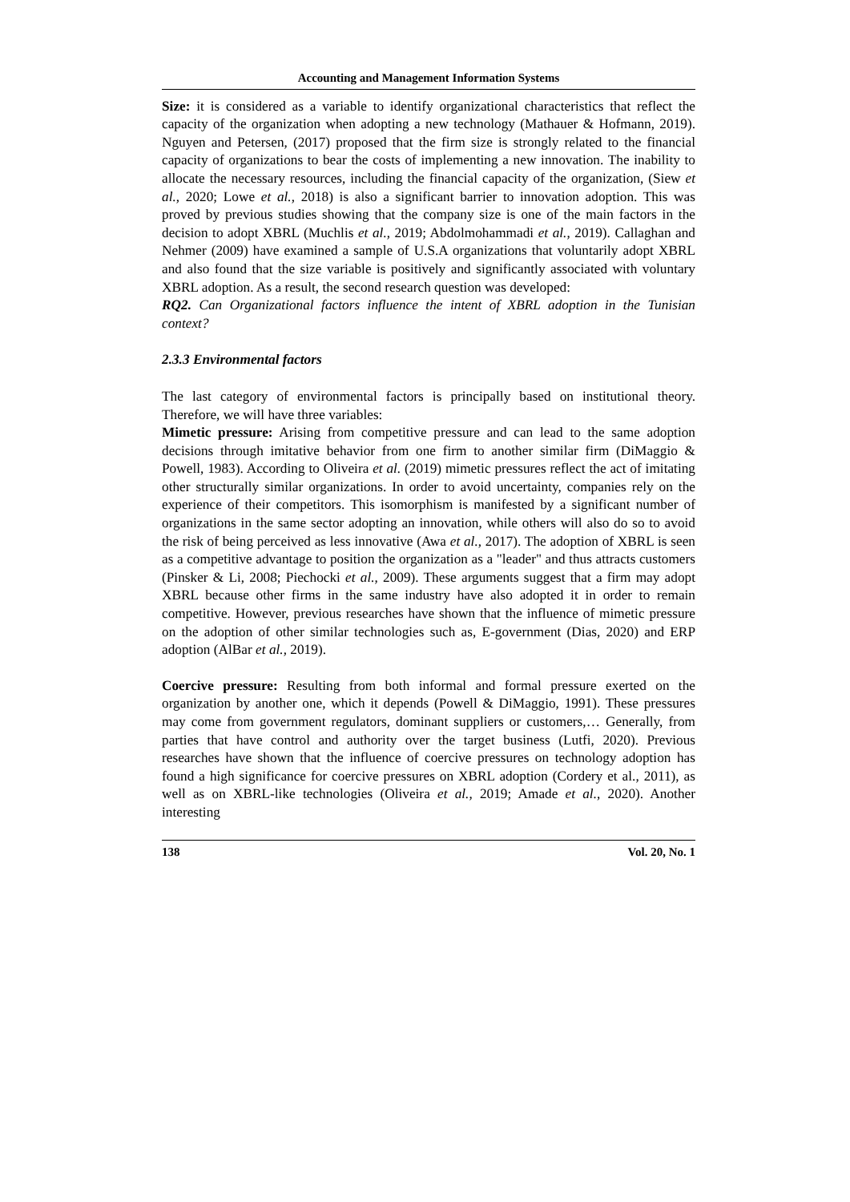Accounting and Management Information Systems
Size: it is considered as a variable to identify organizational characteristics that reflect the capacity of the organization when adopting a new technology (Mathauer & Hofmann, 2019). Nguyen and Petersen, (2017) proposed that the firm size is strongly related to the financial capacity of organizations to bear the costs of implementing a new innovation. The inability to allocate the necessary resources, including the financial capacity of the organization, (Siew et al., 2020; Lowe et al., 2018) is also a significant barrier to innovation adoption. This was proved by previous studies showing that the company size is one of the main factors in the decision to adopt XBRL (Muchlis et al., 2019; Abdolmohammadi et al., 2019). Callaghan and Nehmer (2009) have examined a sample of U.S.A organizations that voluntarily adopt XBRL and also found that the size variable is positively and significantly associated with voluntary XBRL adoption. As a result, the second research question was developed:
RQ2. Can Organizational factors influence the intent of XBRL adoption in the Tunisian context?
2.3.3 Environmental factors
The last category of environmental factors is principally based on institutional theory. Therefore, we will have three variables:
Mimetic pressure: Arising from competitive pressure and can lead to the same adoption decisions through imitative behavior from one firm to another similar firm (DiMaggio & Powell, 1983). According to Oliveira et al. (2019) mimetic pressures reflect the act of imitating other structurally similar organizations. In order to avoid uncertainty, companies rely on the experience of their competitors. This isomorphism is manifested by a significant number of organizations in the same sector adopting an innovation, while others will also do so to avoid the risk of being perceived as less innovative (Awa et al., 2017). The adoption of XBRL is seen as a competitive advantage to position the organization as a "leader" and thus attracts customers (Pinsker & Li, 2008; Piechocki et al., 2009). These arguments suggest that a firm may adopt XBRL because other firms in the same industry have also adopted it in order to remain competitive. However, previous researches have shown that the influence of mimetic pressure on the adoption of other similar technologies such as, E-government (Dias, 2020) and ERP adoption (AlBar et al., 2019).
Coercive pressure: Resulting from both informal and formal pressure exerted on the organization by another one, which it depends (Powell & DiMaggio, 1991). These pressures may come from government regulators, dominant suppliers or customers,… Generally, from parties that have control and authority over the target business (Lutfi, 2020). Previous researches have shown that the influence of coercive pressures on technology adoption has found a high significance for coercive pressures on XBRL adoption (Cordery et al., 2011), as well as on XBRL-like technologies (Oliveira et al., 2019; Amade et al., 2020). Another interesting
138 Vol. 20, No. 1